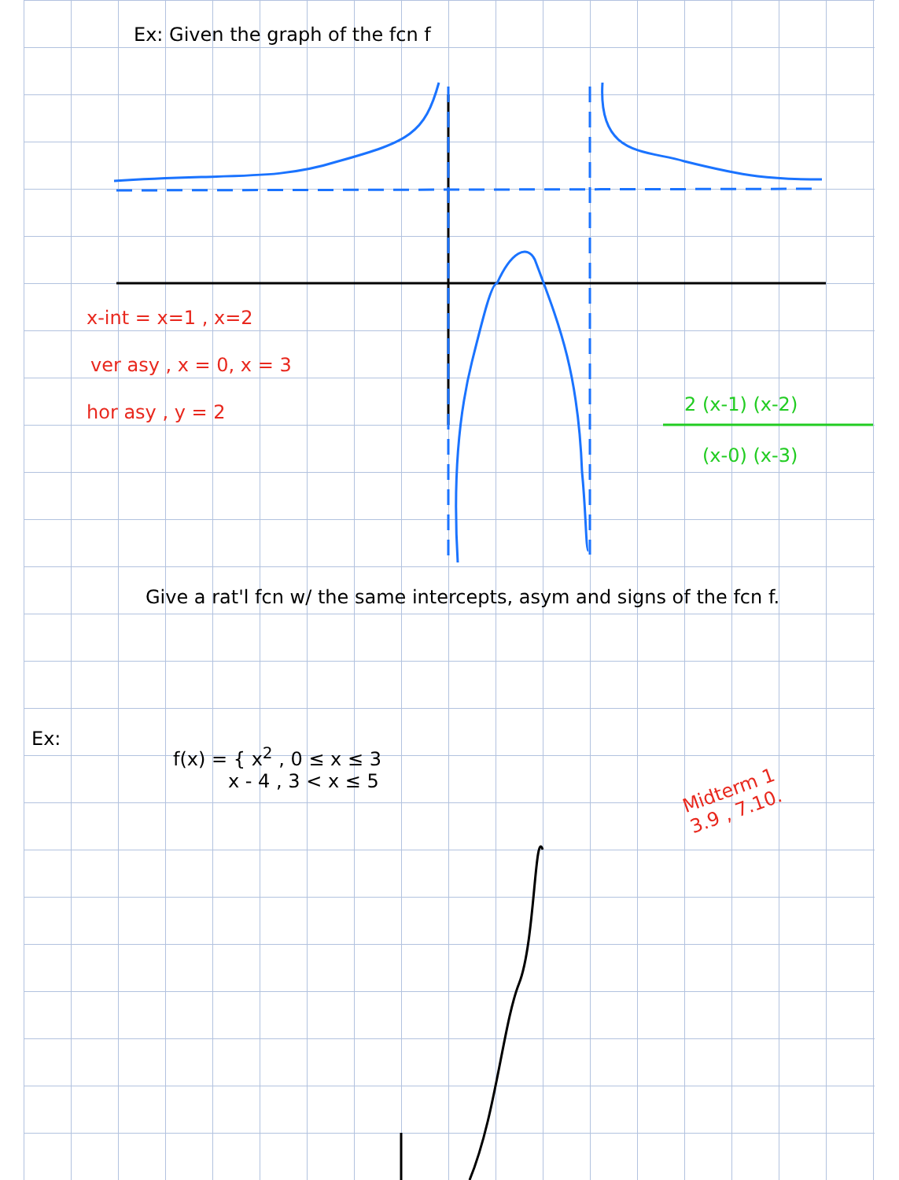Ex: Given the graph of the fcn f
x-int = x=1 , x=2
ver asy , x = 0, x = 3
hor asy , y = 2 2 (x-1) (x-2)
(x-0) (x-3)
Give a rat'l fcn w/ the same intercepts, asym and signs of the fcn f.
Ex:
f(x) = { x<sup>2</sup> , 0 ≤ x ≤ 3
x - 4 , 3 < x ≤ 5
Midterm 1
3.9 , 7.10.